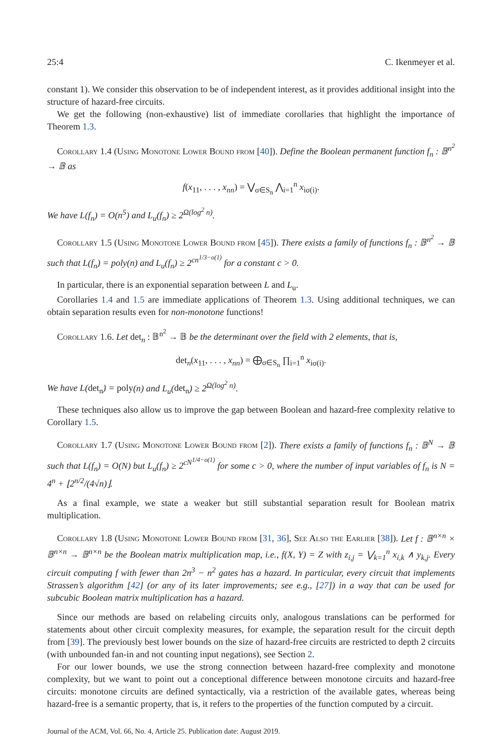25:4 C. Ikenmeyer et al.
constant 1). We consider this observation to be of independent interest, as it provides additional insight into the structure of hazard-free circuits.
We get the following (non-exhaustive) list of immediate corollaries that highlight the importance of Theorem 1.3.
Corollary 1.4 (Using Monotone Lower Bound from [40]). Define the Boolean permanent function f<sub>n</sub> : 𝔹<sup>n<sup>2</sup></sup> → 𝔹 as
f(x<sub>11</sub>, . . . , x<sub>nn</sub>) = ⋁<sub>σ∈S<sub>n</sub></sub> ⋀<sub>i=1</sub><sup>n</sup> x<sub>iσ(i)</sub>.
We have L(f<sub>n</sub>) = O(n<sup>5</sup>) and L<sub>u</sub>(f<sub>n</sub>) ≥ 2<sup>Ω(log<sup>2</sup> n)</sup>.
Corollary 1.5 (Using Monotone Lower Bound from [45]). There exists a family of functions f<sub>n</sub> : 𝔹<sup>n<sup>2</sup></sup> → 𝔹 such that L(f<sub>n</sub>) = poly(n) and L<sub>u</sub>(f<sub>n</sub>) ≥ 2<sup>cn<sup>1/3−o(1)</sup></sup> for a constant c > 0.
In particular, there is an exponential separation between L and L<sub>u</sub>.
Corollaries 1.4 and 1.5 are immediate applications of Theorem 1.3. Using additional techniques, we can obtain separation results even for non-monotone functions!
Corollary 1.6. Let det<sub>n</sub> : 𝔹<sup>n<sup>2</sup></sup> → 𝔹 be the determinant over the field with 2 elements, that is,
det<sub>n</sub>(x<sub>11</sub>, . . . , x<sub>nn</sub>) = ⨁<sub>σ∈S<sub>n</sub></sub> ∏<sub>i=1</sub><sup>n</sup> x<sub>iσ(i)</sub>.
We have L(det<sub>n</sub>) = poly(n) and L<sub>u</sub>(det<sub>n</sub>) ≥ 2<sup>Ω(log<sup>2</sup> n)</sup>.
These techniques also allow us to improve the gap between Boolean and hazard-free complexity relative to Corollary 1.5.
Corollary 1.7 (Using Monotone Lower Bound from [2]). There exists a family of functions f<sub>n</sub> : 𝔹<sup>N</sup> → 𝔹 such that L(f<sub>n</sub>) = O(N) but L<sub>u</sub>(f<sub>n</sub>) ≥ 2<sup>cN<sup>1/4−o(1)</sup></sup> for some c > 0, where the number of input variables of f<sub>n</sub> is N = 4<sup>n</sup> + ⌊2<sup>n/2</sup>/(4√n)⌋.
As a final example, we state a weaker but still substantial separation result for Boolean matrix multiplication.
Corollary 1.8 (Using Monotone Lower Bound from [31, 36], See Also the Earlier [38]). Let f : 𝔹<sup>n×n</sup> × 𝔹<sup>n×n</sup> → 𝔹<sup>n×n</sup> be the Boolean matrix multiplication map, i.e., f(X, Y) = Z with z<sub>i,j</sub> = ⋁<sub>k=1</sub><sup>n</sup> x<sub>i,k</sub> ∧ y<sub>k,j</sub>. Every circuit computing f with fewer than 2n<sup>3</sup> − n<sup>2</sup> gates has a hazard. In particular, every circuit that implements Strassen’s algorithm [42] (or any of its later improvements; see e.g., [27]) in a way that can be used for subcubic Boolean matrix multiplication has a hazard.
Since our methods are based on relabeling circuits only, analogous translations can be performed for statements about other circuit complexity measures, for example, the separation result for the circuit depth from [39]. The previously best lower bounds on the size of hazard-free circuits are restricted to depth 2 circuits (with unbounded fan-in and not counting input negations), see Section 2.
For our lower bounds, we use the strong connection between hazard-free complexity and monotone complexity, but we want to point out a conceptional difference between monotone circuits and hazard-free circuits: monotone circuits are defined syntactically, via a restriction of the available gates, whereas being hazard-free is a semantic property, that is, it refers to the properties of the function computed by a circuit.
Journal of the ACM, Vol. 66, No. 4, Article 25. Publication date: August 2019.